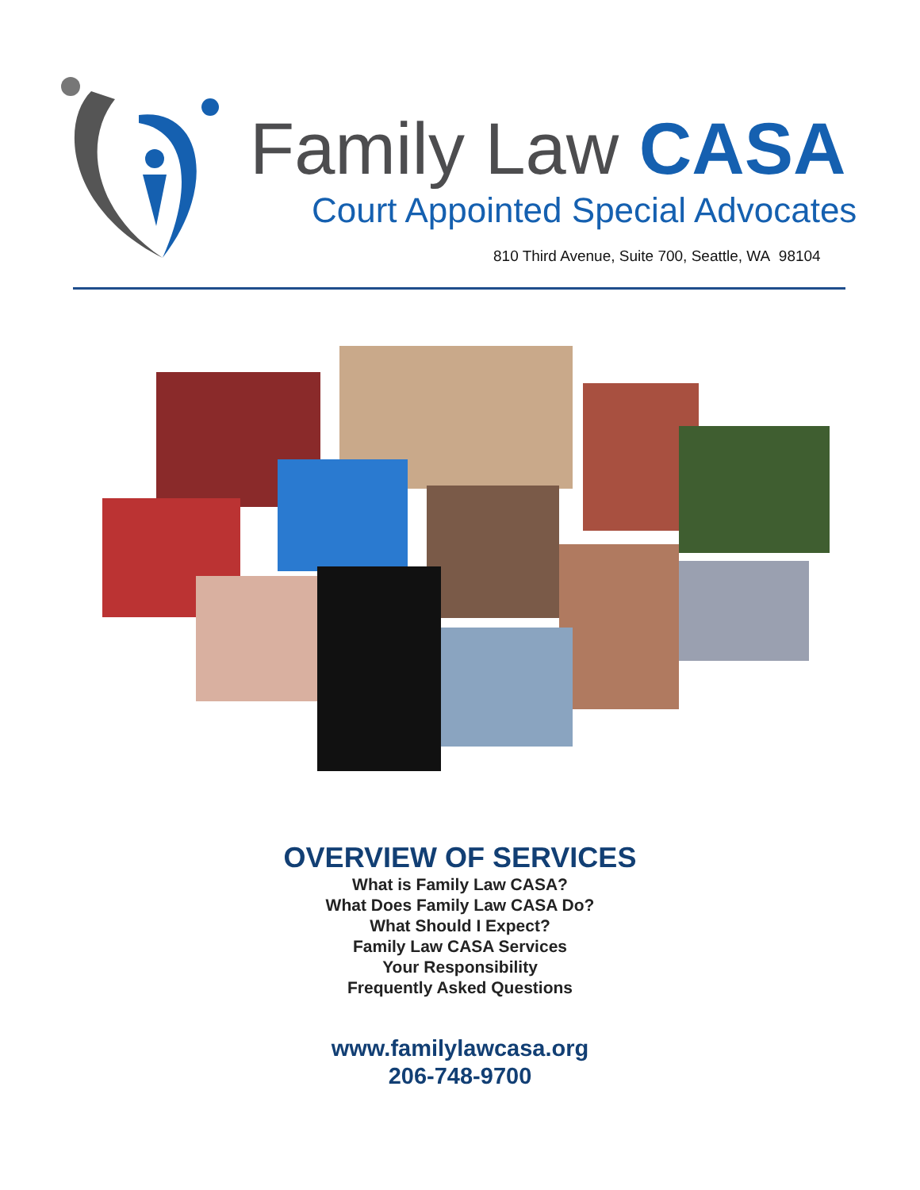Family Law CASA
Court Appointed Special Advocates
810 Third Avenue, Suite 700, Seattle, WA 98104
OVERVIEW OF SERVICES
What is Family Law CASA?
What Does Family Law CASA Do?
What Should I Expect?
Family Law CASA Services
Your Responsibility
Frequently Asked Questions
www.familylawcasa.org
206-748-9700